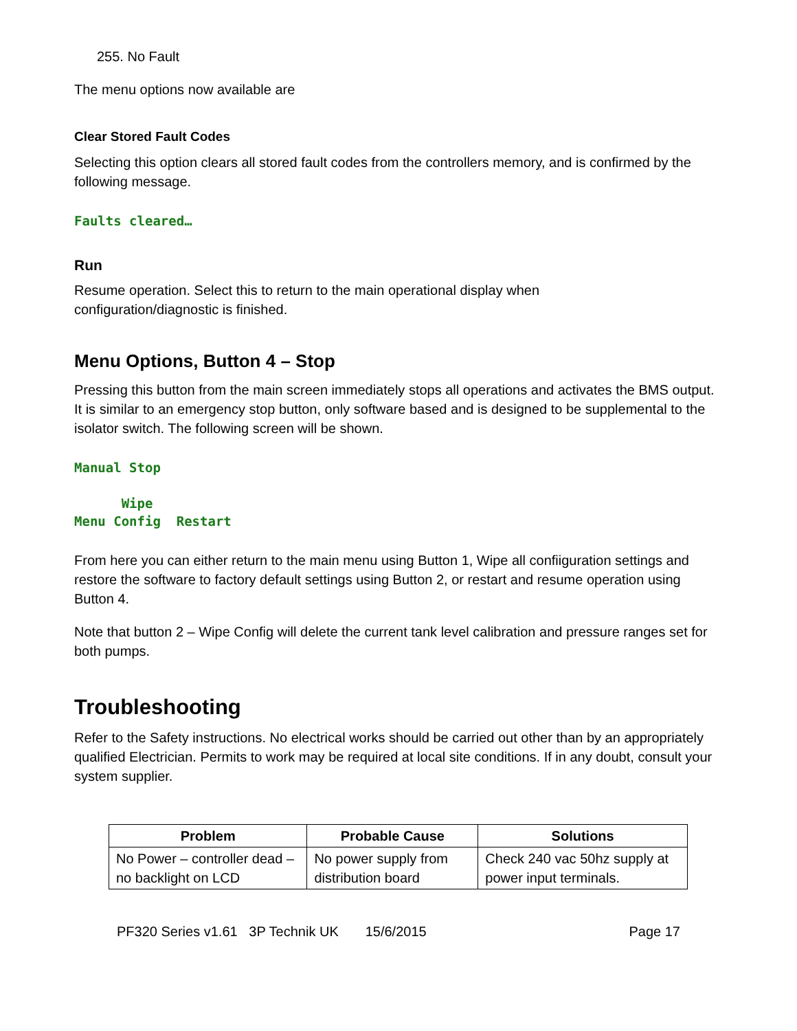255. No Fault
The menu options now available are
Clear Stored Fault Codes
Selecting this option clears all stored fault codes from the controllers memory, and is confirmed by the following message.
Faults cleared…
Run
Resume operation. Select this to return to the main operational display when
configuration/diagnostic is finished.
Menu Options, Button 4 – Stop
Pressing this button from the main screen immediately stops all operations and activates the BMS output. It is similar to an emergency stop button, only software based and is designed to be supplemental to the isolator switch. The following screen will be shown.
Manual Stop Wipe Menu Config Restart
From here you can either return to the main menu using Button 1, Wipe all confiiguration settings and restore the software to factory default settings using Button 2, or restart and resume operation using Button 4.
Note that button 2 – Wipe Config will delete the current tank level calibration and pressure ranges set for both pumps.
Troubleshooting
Refer to the Safety instructions. No electrical works should be carried out other than by an appropriately qualified Electrician. Permits to work may be required at local site conditions. If in any doubt, consult your system supplier.
| Problem | Probable Cause | Solutions |
| --- | --- | --- |
| No Power – controller dead – no backlight on LCD | No power supply from distribution board | Check 240 vac 50hz supply at power input terminals. |
PF320 Series v1.61 3P Technik UK 15/6/2015 Page 17